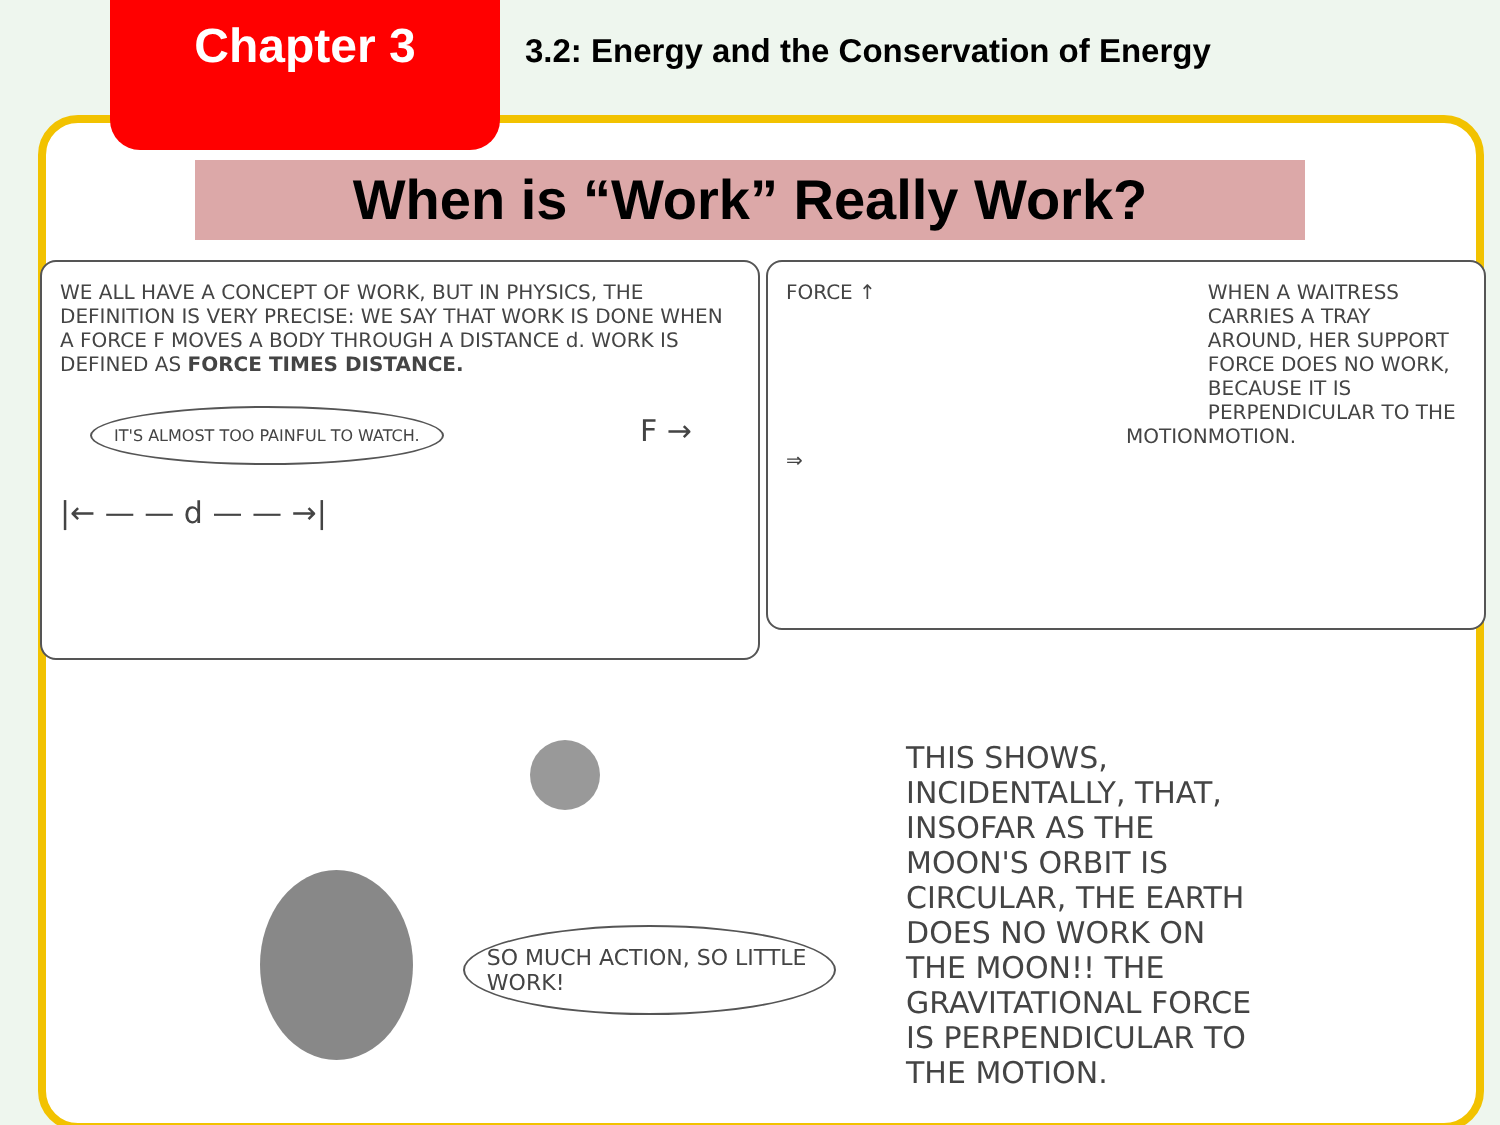Chapter 3
3.2: Energy and the Conservation of Energy
When is “Work” Really Work?
WE ALL HAVE A CONCEPT OF WORK, BUT IN PHYSICS, THE DEFINITION IS VERY PRECISE: WE SAY THAT WORK IS DONE WHEN A FORCE F MOVES A BODY THROUGH A DISTANCE d. WORK IS DEFINED AS FORCE TIMES DISTANCE.
IT'S ALMOST TOO PAINFUL TO WATCH. F →
|← — — d — — →|
FORCE ↑
MOTION ⇒
WHEN A WAITRESS CARRIES A TRAY AROUND, HER SUPPORT FORCE DOES NO WORK, BECAUSE IT IS PERPENDICULAR TO THE MOTION.
SO MUCH ACTION, SO LITTLE WORK!
THIS SHOWS, INCIDENTALLY, THAT, INSOFAR AS THE MOON'S ORBIT IS CIRCULAR, THE EARTH DOES NO WORK ON THE MOON!! THE GRAVITATIONAL FORCE IS PERPENDICULAR TO THE MOTION.